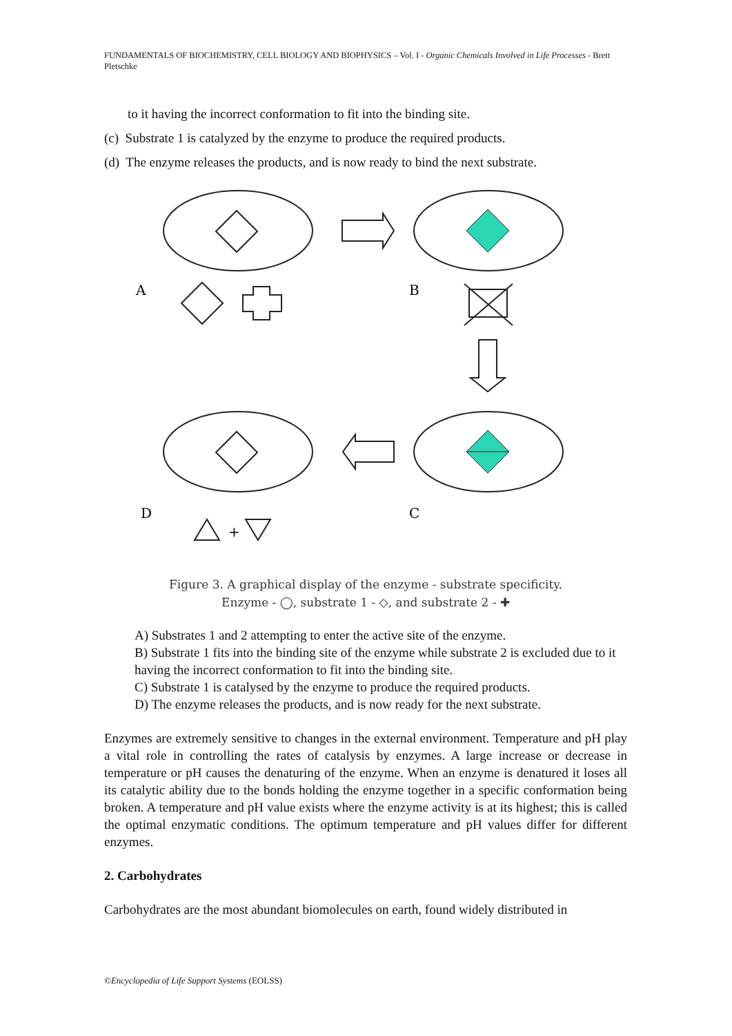FUNDAMENTALS OF BIOCHEMISTRY, CELL BIOLOGY AND BIOPHYSICS – Vol. I - Organic Chemicals Involved in Life Processes - Brett Pletschke
to it having the incorrect conformation to fit into the binding site.
(c) Substrate 1 is catalyzed by the enzyme to produce the required products.
(d) The enzyme releases the products, and is now ready to bind the next substrate.
A
B
D
C
+
Figure 3. A graphical display of the enzyme - substrate specificity.
Enzyme - ◯, substrate 1 - ◇, and substrate 2 - ✚
A) Substrates 1 and 2 attempting to enter the active site of the enzyme.
B) Substrate 1 fits into the binding site of the enzyme while substrate 2 is excluded due to it having the incorrect conformation to fit into the binding site.
C) Substrate 1 is catalysed by the enzyme to produce the required products.
D) The enzyme releases the products, and is now ready for the next substrate.
Enzymes are extremely sensitive to changes in the external environment. Temperature and pH play a vital role in controlling the rates of catalysis by enzymes. A large increase or decrease in temperature or pH causes the denaturing of the enzyme. When an enzyme is denatured it loses all its catalytic ability due to the bonds holding the enzyme together in a specific conformation being broken. A temperature and pH value exists where the enzyme activity is at its highest; this is called the optimal enzymatic conditions. The optimum temperature and pH values differ for different enzymes.
2. Carbohydrates
Carbohydrates are the most abundant biomolecules on earth, found widely distributed in
©Encyclopedia of Life Support Systems (EOLSS)